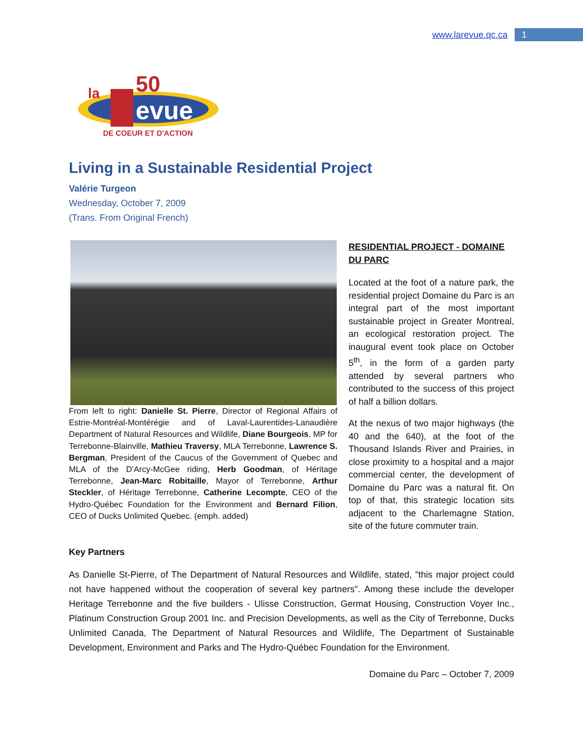www.larevue.qc.ca
1
la
evue
50
DE COEUR ET D'ACTION
Living in a Sustainable Residential Project
Valérie Turgeon
Wednesday, October 7, 2009
(Trans. From Original French)
From left to right: Danielle St. Pierre, Director of Regional Affairs of Estrie-Montréal-Montérégie and of Laval-Laurentides-Lanaudière Department of Natural Resources and Wildlife, Diane Bourgeois, MP for Terrebonne-Blainville, Mathieu Traversy, MLA Terrebonne, Lawrence S. Bergman, President of the Caucus of the Government of Quebec and MLA of the D'Arcy-McGee riding, Herb Goodman, of Héritage Terrebonne, Jean-Marc Robitaille, Mayor of Terrebonne, Arthur Steckler, of Héritage Terrebonne, Catherine Lecompte, CEO of the Hydro-Québec Foundation for the Environment and Bernard Filion, CEO of Ducks Unlimited Quebec. (emph. added)
RESIDENTIAL PROJECT - DOMAINE DU PARC
Located at the foot of a nature park, the residential project Domaine du Parc is an integral part of the most important sustainable project in Greater Montreal, an ecological restoration project. The inaugural event took place on October 5<sup>th</sup>, in the form of a garden party attended by several partners who contributed to the success of this project of half a billion dollars.
At the nexus of two major highways (the 40 and the 640), at the foot of the Thousand Islands River and Prairies, in close proximity to a hospital and a major commercial center, the development of Domaine du Parc was a natural fit. On top of that, this strategic location sits adjacent to the Charlemagne Station, site of the future commuter train.
Key Partners
As Danielle St-Pierre, of The Department of Natural Resources and Wildlife, stated, "this major project could not have happened without the cooperation of several key partners". Among these include the developer Heritage Terrebonne and the five builders - Ulisse Construction, Germat Housing, Construction Voyer Inc., Platinum Construction Group 2001 Inc. and Precision Developments, as well as the City of Terrebonne, Ducks Unlimited Canada, The Department of Natural Resources and Wildlife, The Department of Sustainable Development, Environment and Parks and The Hydro-Québec Foundation for the Environment.
Domaine du Parc – October 7, 2009